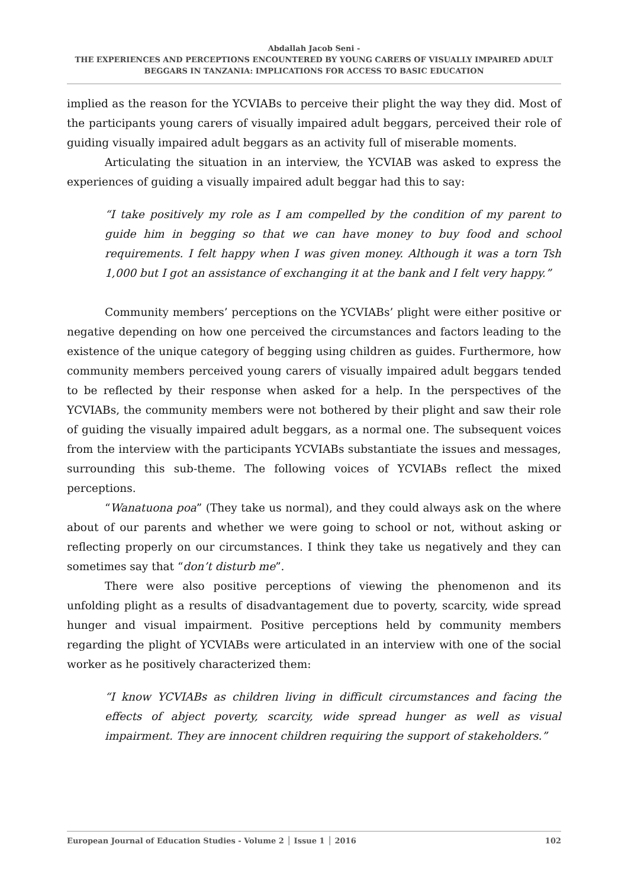Abdallah Jacob Seni -
THE EXPERIENCES AND PERCEPTIONS ENCOUNTERED BY YOUNG CARERS OF VISUALLY IMPAIRED ADULT BEGGARS IN TANZANIA: IMPLICATIONS FOR ACCESS TO BASIC EDUCATION
implied as the reason for the YCVIABs to perceive their plight the way they did. Most of the participants young carers of visually impaired adult beggars, perceived their role of guiding visually impaired adult beggars as an activity full of miserable moments.
Articulating the situation in an interview, the YCVIAB was asked to express the experiences of guiding a visually impaired adult beggar had this to say:
“I take positively my role as I am compelled by the condition of my parent to guide him in begging so that we can have money to buy food and school requirements. I felt happy when I was given money. Although it was a torn Tsh 1,000 but I got an assistance of exchanging it at the bank and I felt very happy.”
Community members’ perceptions on the YCVIABs’ plight were either positive or negative depending on how one perceived the circumstances and factors leading to the existence of the unique category of begging using children as guides. Furthermore, how community members perceived young carers of visually impaired adult beggars tended to be reflected by their response when asked for a help. In the perspectives of the YCVIABs, the community members were not bothered by their plight and saw their role of guiding the visually impaired adult beggars, as a normal one. The subsequent voices from the interview with the participants YCVIABs substantiate the issues and messages, surrounding this sub-theme. The following voices of YCVIABs reflect the mixed perceptions.
“Wanatuona poa” (They take us normal), and they could always ask on the where about of our parents and whether we were going to school or not, without asking or reflecting properly on our circumstances. I think they take us negatively and they can sometimes say that “don’t disturb me”.
There were also positive perceptions of viewing the phenomenon and its unfolding plight as a results of disadvantagement due to poverty, scarcity, wide spread hunger and visual impairment. Positive perceptions held by community members regarding the plight of YCVIABs were articulated in an interview with one of the social worker as he positively characterized them:
“I know YCVIABs as children living in difficult circumstances and facing the effects of abject poverty, scarcity, wide spread hunger as well as visual impairment. They are innocent children requiring the support of stakeholders.”
European Journal of Education Studies - Volume 2 │ Issue 1 │ 2016 102